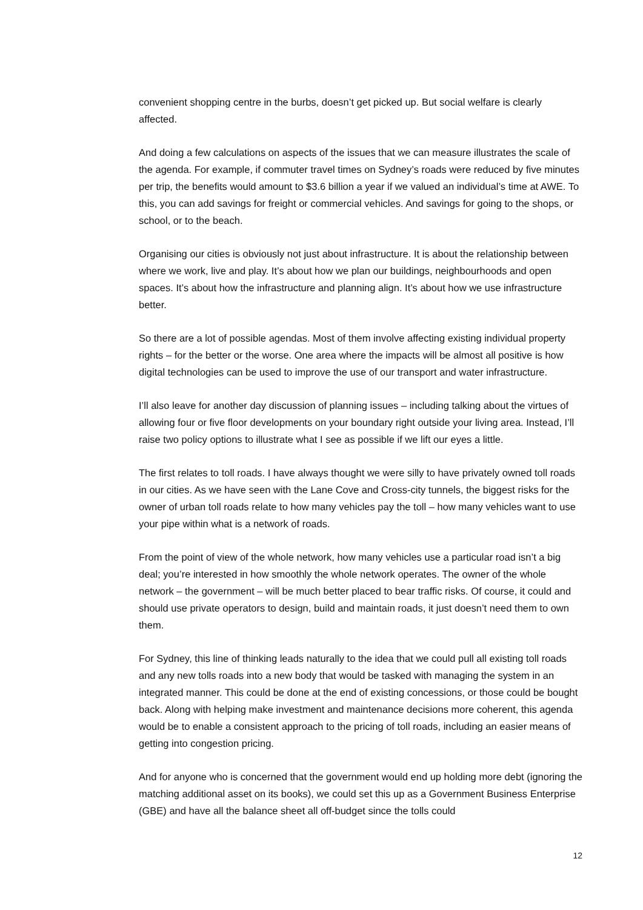convenient shopping centre in the burbs, doesn’t get picked up. But social welfare is clearly affected.
And doing a few calculations on aspects of the issues that we can measure illustrates the scale of the agenda. For example, if commuter travel times on Sydney’s roads were reduced by five minutes per trip, the benefits would amount to $3.6 billion a year if we valued an individual’s time at AWE. To this, you can add savings for freight or commercial vehicles. And savings for going to the shops, or school, or to the beach.
Organising our cities is obviously not just about infrastructure. It is about the relationship between where we work, live and play. It’s about how we plan our buildings, neighbourhoods and open spaces. It’s about how the infrastructure and planning align. It’s about how we use infrastructure better.
So there are a lot of possible agendas. Most of them involve affecting existing individual property rights – for the better or the worse. One area where the impacts will be almost all positive is how digital technologies can be used to improve the use of our transport and water infrastructure.
I’ll also leave for another day discussion of planning issues – including talking about the virtues of allowing four or five floor developments on your boundary right outside your living area. Instead, I’ll raise two policy options to illustrate what I see as possible if we lift our eyes a little.
The first relates to toll roads. I have always thought we were silly to have privately owned toll roads in our cities. As we have seen with the Lane Cove and Cross-city tunnels, the biggest risks for the owner of urban toll roads relate to how many vehicles pay the toll – how many vehicles want to use your pipe within what is a network of roads.
From the point of view of the whole network, how many vehicles use a particular road isn’t a big deal; you’re interested in how smoothly the whole network operates. The owner of the whole network – the government – will be much better placed to bear traffic risks. Of course, it could and should use private operators to design, build and maintain roads, it just doesn’t need them to own them.
For Sydney, this line of thinking leads naturally to the idea that we could pull all existing toll roads and any new tolls roads into a new body that would be tasked with managing the system in an integrated manner. This could be done at the end of existing concessions, or those could be bought back. Along with helping make investment and maintenance decisions more coherent, this agenda would be to enable a consistent approach to the pricing of toll roads, including an easier means of getting into congestion pricing.
And for anyone who is concerned that the government would end up holding more debt (ignoring the matching additional asset on its books), we could set this up as a Government Business Enterprise (GBE) and have all the balance sheet all off-budget since the tolls could
12